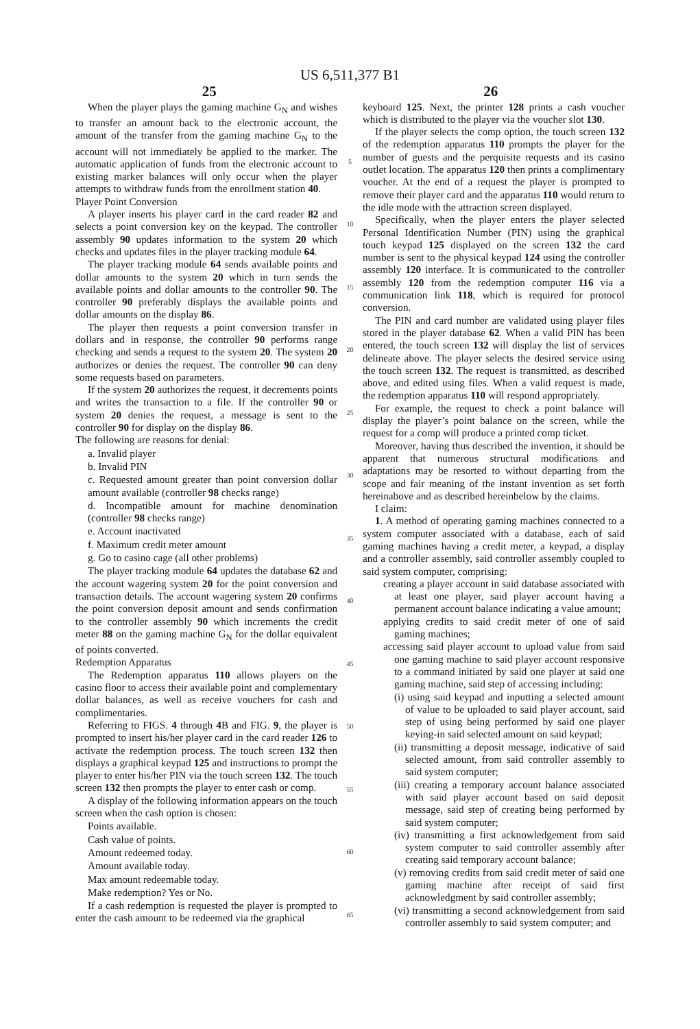US 6,511,377 B1
25 26
When the player plays the gaming machine G<sub>N</sub> and wishes to transfer an amount back to the electronic account, the amount of the transfer from the gaming machine G<sub>N</sub> to the account will not immediately be applied to the marker. The automatic application of funds from the electronic account to existing marker balances will only occur when the player attempts to withdraw funds from the enrollment station 40.
Player Point Conversion
A player inserts his player card in the card reader 82 and selects a point conversion key on the keypad. The controller assembly 90 updates information to the system 20 which checks and updates files in the player tracking module 64.
The player tracking module 64 sends available points and dollar amounts to the system 20 which in turn sends the available points and dollar amounts to the controller 90. The controller 90 preferably displays the available points and dollar amounts on the display 86.
The player then requests a point conversion transfer in dollars and in response, the controller 90 performs range checking and sends a request to the system 20. The system 20 authorizes or denies the request. The controller 90 can deny some requests based on parameters.
If the system 20 authorizes the request, it decrements points and writes the transaction to a file. If the controller 90 or system 20 denies the request, a message is sent to the controller 90 for display on the display 86.
The following are reasons for denial:
a. Invalid player
b. Invalid PIN
c. Requested amount greater than point conversion dollar amount available (controller 98 checks range)
d. Incompatible amount for machine denomination (controller 98 checks range)
e. Account inactivated
f. Maximum credit meter amount
g. Go to casino cage (all other problems)
The player tracking module 64 updates the database 62 and the account wagering system 20 for the point conversion and transaction details. The account wagering system 20 confirms the point conversion deposit amount and sends confirmation to the controller assembly 90 which increments the credit meter 88 on the gaming machine G<sub>N</sub> for the dollar equivalent of points converted.
Redemption Apparatus
The Redemption apparatus 110 allows players on the casino floor to access their available point and complementary dollar balances, as well as receive vouchers for cash and complimentaries.
Referring to FIGS. 4 through 4 B and FIG. 9, the player is prompted to insert his/her player card in the card reader 126 to activate the redemption process. The touch screen 132 then displays a graphical keypad 125 and instructions to prompt the player to enter his/her PIN via the touch screen 132. The touch screen 132 then prompts the player to enter cash or comp.
A display of the following information appears on the touch screen when the cash option is chosen:
Points available.
Cash value of points.
Amount redeemed today.
Amount available today.
Max amount redeemable today.
Make redemption? Yes or No.
If a cash redemption is requested the player is prompted to enter the cash amount to be redeemed via the graphical
5
10
15
20
25
30
35
40
45
50
55
60
65
keyboard 125. Next, the printer 128 prints a cash voucher which is distributed to the player via the voucher slot 130.
If the player selects the comp option, the touch screen 132 of the redemption apparatus 110 prompts the player for the number of guests and the perquisite requests and its casino outlet location. The apparatus 120 then prints a complimentary voucher. At the end of a request the player is prompted to remove their player card and the apparatus 110 would return to the idle mode with the attraction screen displayed.
Specifically, when the player enters the player selected Personal Identification Number (PIN) using the graphical touch keypad 125 displayed on the screen 132 the card number is sent to the physical keypad 124 using the controller assembly 120 interface. It is communicated to the controller assembly 120 from the redemption computer 116 via a communication link 118, which is required for protocol conversion.
The PIN and card number are validated using player files stored in the player database 62. When a valid PIN has been entered, the touch screen 132 will display the list of services delineate above. The player selects the desired service using the touch screen 132. The request is transmitted, as described above, and edited using files. When a valid request is made, the redemption apparatus 110 will respond appropriately.
For example, the request to check a point balance will display the player’s point balance on the screen, while the request for a comp will produce a printed comp ticket.
Moreover, having thus described the invention, it should be apparent that numerous structural modifications and adaptations may be resorted to without departing from the scope and fair meaning of the instant invention as set forth hereinabove and as described hereinbelow by the claims.
I claim:
1. A method of operating gaming machines connected to a system computer associated with a database, each of said gaming machines having a credit meter, a keypad, a display and a controller assembly, said controller assembly coupled to said system computer, comprising:
creating a player account in said database associated with at least one player, said player account having a permanent account balance indicating a value amount;
applying credits to said credit meter of one of said gaming machines;
accessing said player account to upload value from said one gaming machine to said player account responsive to a command initiated by said one player at said one gaming machine, said step of accessing including:
(i) using said keypad and inputting a selected amount of value to be uploaded to said player account, said step of using being performed by said one player keying-in said selected amount on said keypad;
(ii) transmitting a deposit message, indicative of said selected amount, from said controller assembly to said system computer;
(iii) creating a temporary account balance associated with said player account based on said deposit message, said step of creating being performed by said system computer;
(iv) transmitting a first acknowledgement from said system computer to said controller assembly after creating said temporary account balance;
(v) removing credits from said credit meter of said one gaming machine after receipt of said first acknowledgment by said controller assembly;
(vi) transmitting a second acknowledgement from said controller assembly to said system computer; and